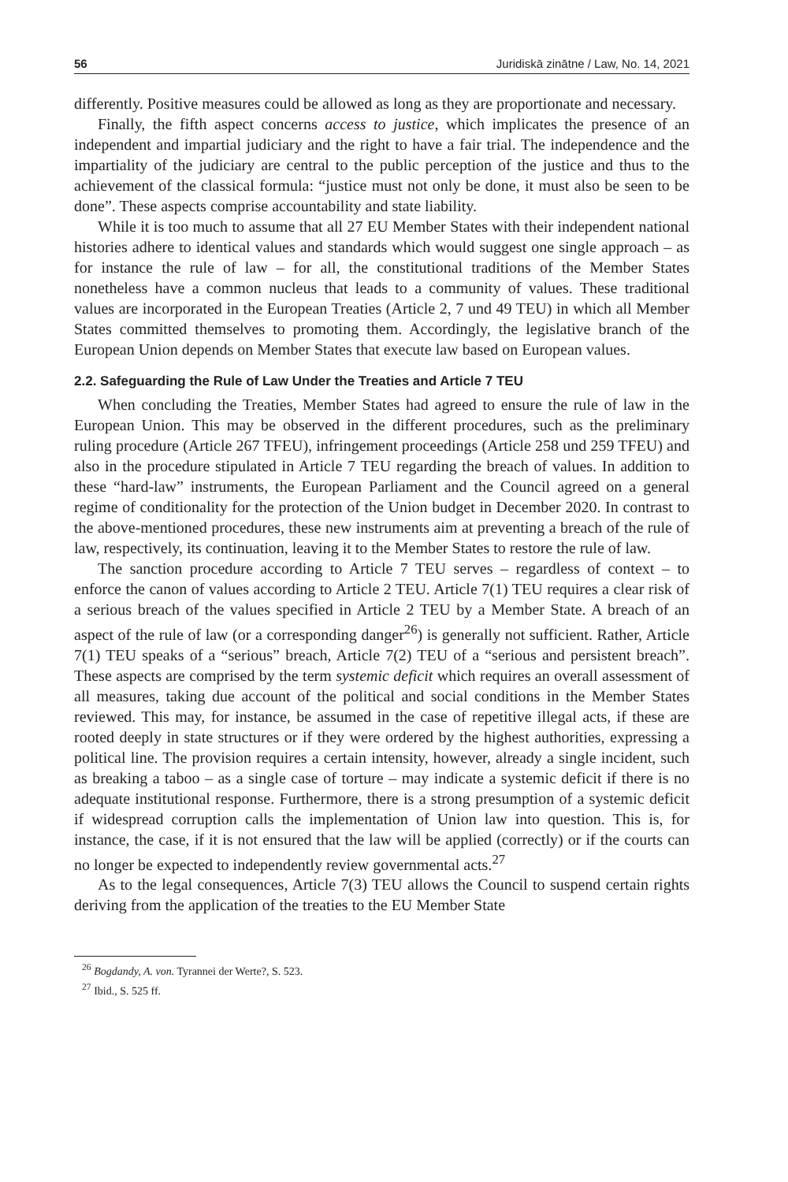56 Juridiskā zinātne / Law, No. 14, 2021
differently. Positive measures could be allowed as long as they are proportionate and necessary.
Finally, the fifth aspect concerns access to justice, which implicates the presence of an independent and impartial judiciary and the right to have a fair trial. The independence and the impartiality of the judiciary are central to the public perception of the justice and thus to the achievement of the classical formula: “justice must not only be done, it must also be seen to be done”. These aspects comprise accountability and state liability.
While it is too much to assume that all 27 EU Member States with their independent national histories adhere to identical values and standards which would suggest one single approach – as for instance the rule of law – for all, the constitutional traditions of the Member States nonetheless have a common nucleus that leads to a community of values. These traditional values are incorporated in the European Treaties (Article 2, 7 und 49 TEU) in which all Member States committed themselves to promoting them. Accordingly, the legislative branch of the European Union depends on Member States that execute law based on European values.
2.2. Safeguarding the Rule of Law Under the Treaties and Article 7 TEU
When concluding the Treaties, Member States had agreed to ensure the rule of law in the European Union. This may be observed in the different procedures, such as the preliminary ruling procedure (Article 267 TFEU), infringement proceedings (Article 258 und 259 TFEU) and also in the procedure stipulated in Article 7 TEU regarding the breach of values. In addition to these “hard-law” instruments, the European Parliament and the Council agreed on a general regime of conditionality for the protection of the Union budget in December 2020. In contrast to the above-mentioned procedures, these new instruments aim at preventing a breach of the rule of law, respectively, its continuation, leaving it to the Member States to restore the rule of law.
The sanction procedure according to Article 7 TEU serves – regardless of context – to enforce the canon of values according to Article 2 TEU. Article 7(1) TEU requires a clear risk of a serious breach of the values specified in Article 2 TEU by a Member State. A breach of an aspect of the rule of law (or a corresponding danger<sup>26</sup>) is generally not sufficient. Rather, Article 7(1) TEU speaks of a “serious” breach, Article 7(2) TEU of a “serious and persistent breach”. These aspects are comprised by the term systemic deficit which requires an overall assessment of all measures, taking due account of the political and social conditions in the Member States reviewed. This may, for instance, be assumed in the case of repetitive illegal acts, if these are rooted deeply in state structures or if they were ordered by the highest authorities, expressing a political line. The provision requires a certain intensity, however, already a single incident, such as breaking a taboo – as a single case of torture – may indicate a systemic deficit if there is no adequate institutional response. Furthermore, there is a strong presumption of a systemic deficit if widespread corruption calls the implementation of Union law into question. This is, for instance, the case, if it is not ensured that the law will be applied (correctly) or if the courts can no longer be expected to independently review governmental acts.<sup>27</sup>
As to the legal consequences, Article 7(3) TEU allows the Council to suspend certain rights deriving from the application of the treaties to the EU Member State
<sup>26</sup> Bogdandy, A. von. Tyrannei der Werte?, S. 523.
<sup>27</sup> Ibid., S. 525 ff.